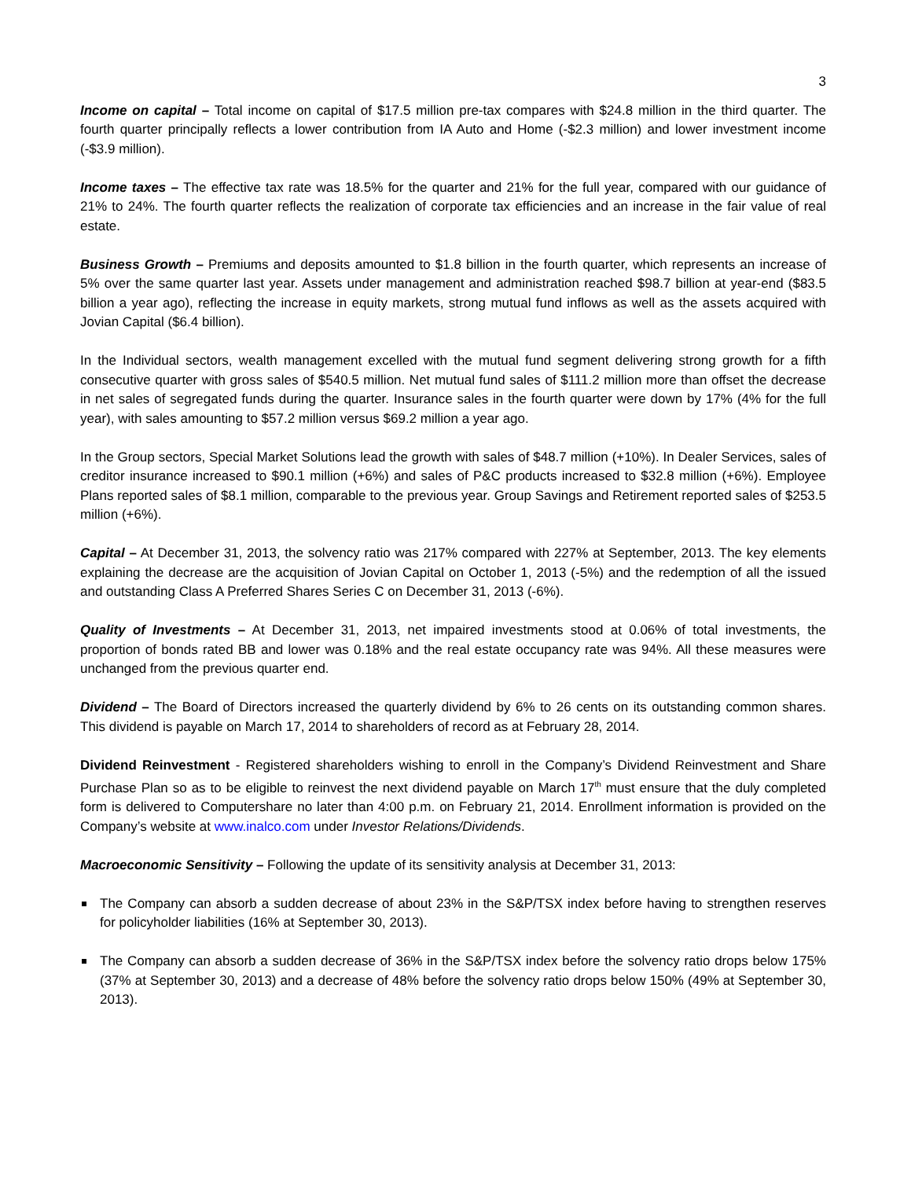3
Income on capital – Total income on capital of $17.5 million pre-tax compares with $24.8 million in the third quarter. The fourth quarter principally reflects a lower contribution from IA Auto and Home (-$2.3 million) and lower investment income (-$3.9 million).
Income taxes – The effective tax rate was 18.5% for the quarter and 21% for the full year, compared with our guidance of 21% to 24%. The fourth quarter reflects the realization of corporate tax efficiencies and an increase in the fair value of real estate.
Business Growth – Premiums and deposits amounted to $1.8 billion in the fourth quarter, which represents an increase of 5% over the same quarter last year. Assets under management and administration reached $98.7 billion at year-end ($83.5 billion a year ago), reflecting the increase in equity markets, strong mutual fund inflows as well as the assets acquired with Jovian Capital ($6.4 billion).
In the Individual sectors, wealth management excelled with the mutual fund segment delivering strong growth for a fifth consecutive quarter with gross sales of $540.5 million. Net mutual fund sales of $111.2 million more than offset the decrease in net sales of segregated funds during the quarter. Insurance sales in the fourth quarter were down by 17% (4% for the full year), with sales amounting to $57.2 million versus $69.2 million a year ago.
In the Group sectors, Special Market Solutions lead the growth with sales of $48.7 million (+10%). In Dealer Services, sales of creditor insurance increased to $90.1 million (+6%) and sales of P&C products increased to $32.8 million (+6%). Employee Plans reported sales of $8.1 million, comparable to the previous year. Group Savings and Retirement reported sales of $253.5 million (+6%).
Capital – At December 31, 2013, the solvency ratio was 217% compared with 227% at September, 2013. The key elements explaining the decrease are the acquisition of Jovian Capital on October 1, 2013 (-5%) and the redemption of all the issued and outstanding Class A Preferred Shares Series C on December 31, 2013 (-6%).
Quality of Investments – At December 31, 2013, net impaired investments stood at 0.06% of total investments, the proportion of bonds rated BB and lower was 0.18% and the real estate occupancy rate was 94%. All these measures were unchanged from the previous quarter end.
Dividend – The Board of Directors increased the quarterly dividend by 6% to 26 cents on its outstanding common shares. This dividend is payable on March 17, 2014 to shareholders of record as at February 28, 2014.
Dividend Reinvestment - Registered shareholders wishing to enroll in the Company’s Dividend Reinvestment and Share Purchase Plan so as to be eligible to reinvest the next dividend payable on March 17<sup>th</sup> must ensure that the duly completed form is delivered to Computershare no later than 4:00 p.m. on February 21, 2014. Enrollment information is provided on the Company’s website at www.inalco.com under Investor Relations/Dividends.
Macroeconomic Sensitivity – Following the update of its sensitivity analysis at December 31, 2013:
The Company can absorb a sudden decrease of about 23% in the S&P/TSX index before having to strengthen reserves for policyholder liabilities (16% at September 30, 2013).
The Company can absorb a sudden decrease of 36% in the S&P/TSX index before the solvency ratio drops below 175% (37% at September 30, 2013) and a decrease of 48% before the solvency ratio drops below 150% (49% at September 30, 2013).